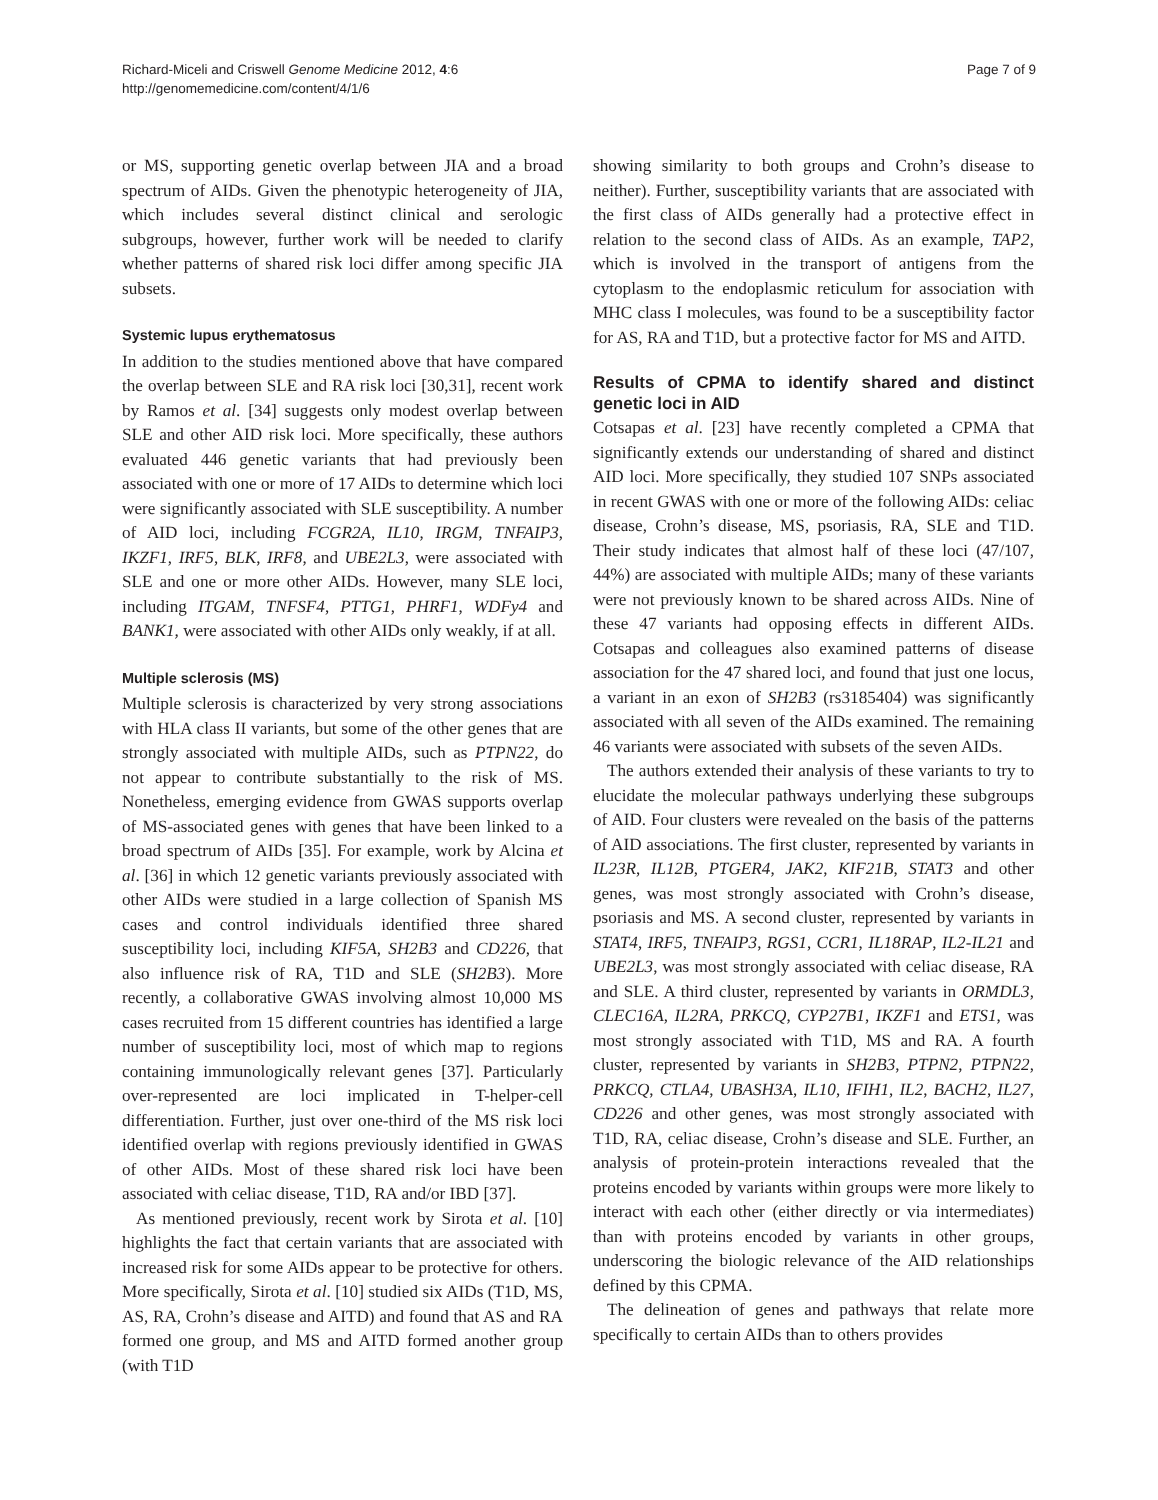Richard-Miceli and Criswell Genome Medicine 2012, 4:6
http://genomemedicine.com/content/4/1/6
Page 7 of 9
or MS, supporting genetic overlap between JIA and a broad spectrum of AIDs. Given the phenotypic heterogeneity of JIA, which includes several distinct clinical and serologic subgroups, however, further work will be needed to clarify whether patterns of shared risk loci differ among specific JIA subsets.
Systemic lupus erythematosus
In addition to the studies mentioned above that have compared the overlap between SLE and RA risk loci [30,31], recent work by Ramos et al. [34] suggests only modest overlap between SLE and other AID risk loci. More specifically, these authors evaluated 446 genetic variants that had previously been associated with one or more of 17 AIDs to determine which loci were significantly associated with SLE susceptibility. A number of AID loci, including FCGR2A, IL10, IRGM, TNFAIP3, IKZF1, IRF5, BLK, IRF8, and UBE2L3, were associated with SLE and one or more other AIDs. However, many SLE loci, including ITGAM, TNFSF4, PTTG1, PHRF1, WDFy4 and BANK1, were associated with other AIDs only weakly, if at all.
Multiple sclerosis (MS)
Multiple sclerosis is characterized by very strong associations with HLA class II variants, but some of the other genes that are strongly associated with multiple AIDs, such as PTPN22, do not appear to contribute substantially to the risk of MS. Nonetheless, emerging evidence from GWAS supports overlap of MS-associated genes with genes that have been linked to a broad spectrum of AIDs [35]. For example, work by Alcina et al. [36] in which 12 genetic variants previously associated with other AIDs were studied in a large collection of Spanish MS cases and control individuals identified three shared susceptibility loci, including KIF5A, SH2B3 and CD226, that also influence risk of RA, T1D and SLE (SH2B3). More recently, a collaborative GWAS involving almost 10,000 MS cases recruited from 15 different countries has identified a large number of susceptibility loci, most of which map to regions containing immunologically relevant genes [37]. Particularly over-represented are loci implicated in T-helper-cell differentiation. Further, just over one-third of the MS risk loci identified overlap with regions previously identified in GWAS of other AIDs. Most of these shared risk loci have been associated with celiac disease, T1D, RA and/or IBD [37].
As mentioned previously, recent work by Sirota et al. [10] highlights the fact that certain variants that are associated with increased risk for some AIDs appear to be protective for others. More specifically, Sirota et al. [10] studied six AIDs (T1D, MS, AS, RA, Crohn’s disease and AITD) and found that AS and RA formed one group, and MS and AITD formed another group (with T1D
showing similarity to both groups and Crohn’s disease to neither). Further, susceptibility variants that are associated with the first class of AIDs generally had a protective effect in relation to the second class of AIDs. As an example, TAP2, which is involved in the transport of antigens from the cytoplasm to the endoplasmic reticulum for association with MHC class I molecules, was found to be a susceptibility factor for AS, RA and T1D, but a protective factor for MS and AITD.
Results of CPMA to identify shared and distinct genetic loci in AID
Cotsapas et al. [23] have recently completed a CPMA that significantly extends our understanding of shared and distinct AID loci. More specifically, they studied 107 SNPs associated in recent GWAS with one or more of the following AIDs: celiac disease, Crohn’s disease, MS, psoriasis, RA, SLE and T1D. Their study indicates that almost half of these loci (47/107, 44%) are associated with multiple AIDs; many of these variants were not previously known to be shared across AIDs. Nine of these 47 variants had opposing effects in different AIDs. Cotsapas and colleagues also examined patterns of disease association for the 47 shared loci, and found that just one locus, a variant in an exon of SH2B3 (rs3185404) was significantly associated with all seven of the AIDs examined. The remaining 46 variants were associated with subsets of the seven AIDs.
The authors extended their analysis of these variants to try to elucidate the molecular pathways underlying these subgroups of AID. Four clusters were revealed on the basis of the patterns of AID associations. The first cluster, represented by variants in IL23R, IL12B, PTGER4, JAK2, KIF21B, STAT3 and other genes, was most strongly associated with Crohn’s disease, psoriasis and MS. A second cluster, represented by variants in STAT4, IRF5, TNFAIP3, RGS1, CCR1, IL18RAP, IL2-IL21 and UBE2L3, was most strongly associated with celiac disease, RA and SLE. A third cluster, represented by variants in ORMDL3, CLEC16A, IL2RA, PRKCQ, CYP27B1, IKZF1 and ETS1, was most strongly associated with T1D, MS and RA. A fourth cluster, represented by variants in SH2B3, PTPN2, PTPN22, PRKCQ, CTLA4, UBASH3A, IL10, IFIH1, IL2, BACH2, IL27, CD226 and other genes, was most strongly associated with T1D, RA, celiac disease, Crohn’s disease and SLE. Further, an analysis of protein-protein interactions revealed that the proteins encoded by variants within groups were more likely to interact with each other (either directly or via intermediates) than with proteins encoded by variants in other groups, underscoring the biologic relevance of the AID relationships defined by this CPMA.
The delineation of genes and pathways that relate more specifically to certain AIDs than to others provides